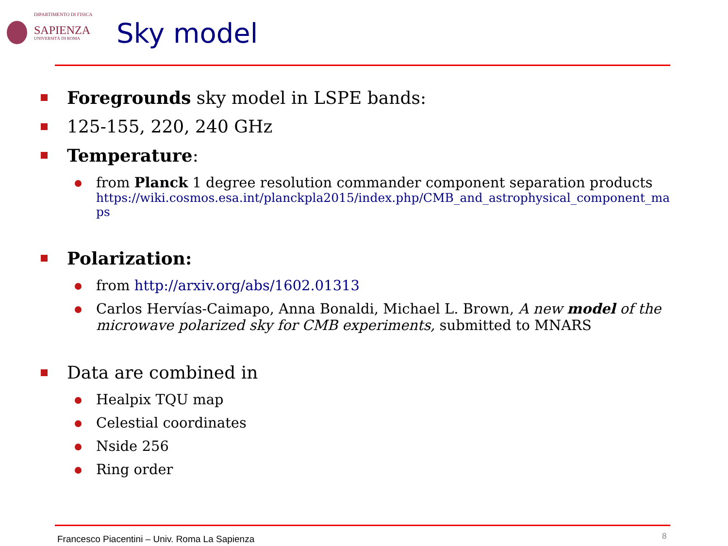DIPARTIMENTO DI FISICA
SAPIENZA
UNIVERSITÀ DI ROMA
Sky model
Foregrounds sky model in LSPE bands:
125-155, 220, 240 GHz
Temperature:
from Planck 1 degree resolution commander component separation products
https://wiki.cosmos.esa.int/planckpla2015/index.php/CMB_and_astrophysical_component_maps
Polarization:
from http://arxiv.org/abs/1602.01313
Carlos Hervías-Caimapo, Anna Bonaldi, Michael L. Brown, A new model of the microwave polarized sky for CMB experiments, submitted to MNARS
Data are combined in
Healpix TQU map
Celestial coordinates
Nside 256
Ring order
Francesco Piacentini – Univ. Roma La Sapienza
8